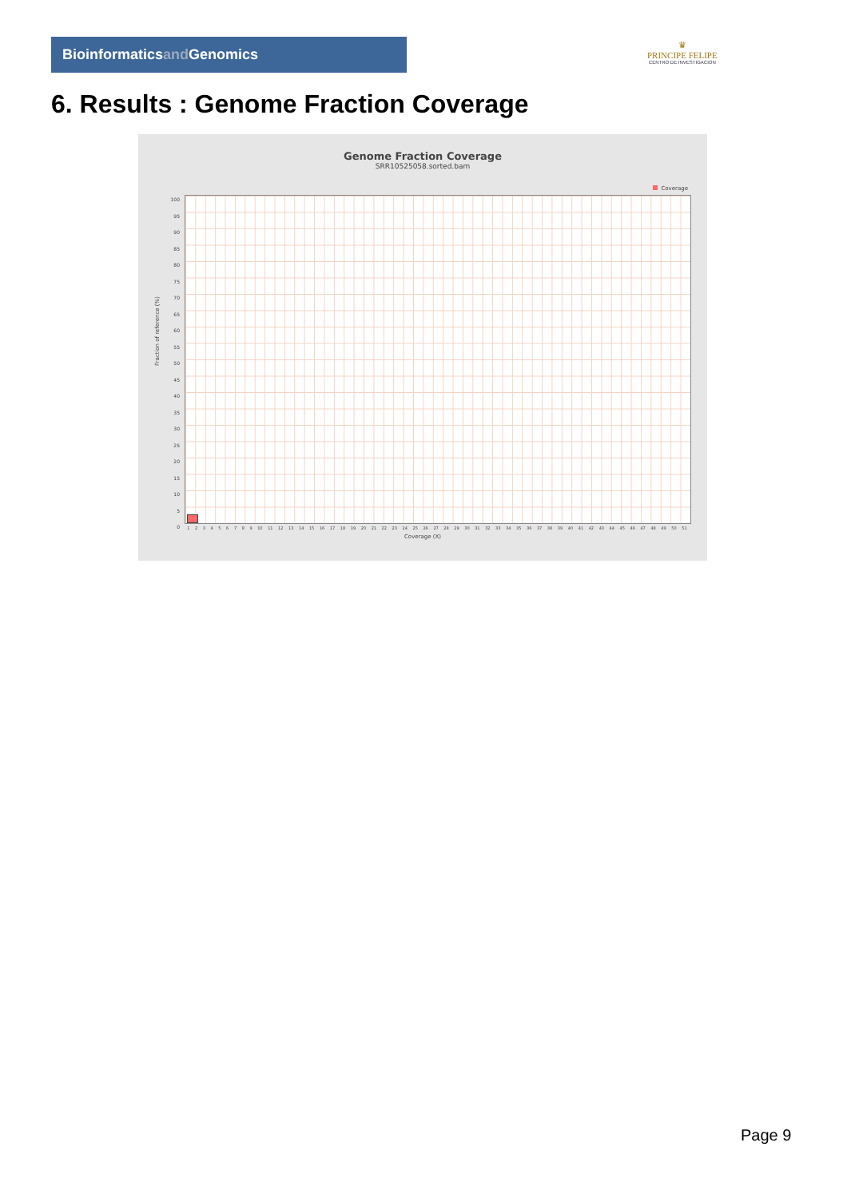Bioinformaticsand Genomics
♛
PRINCIPE FELIPE
CENTRO DE INVESTIGACION
6. Results : Genome Fraction Coverage
Genome Fraction Coverage
SRR10525058.sorted.bam
Coverage
Fraction of reference (%)
100
95
90
85
80
75
70
65
60
55
50
45
40
35
30
25
20
15
10
5
0
1 2 3 4 5 6 7 8 9 10 11 12 13 14 15 16 17 18 19 20 21 22 23 24 25 26 27 28 29 30 31 32 33 34 35 36 37 38 39 40 41 42 43 44 45 46 47 48 49 50 51
Coverage (X)
Page 9